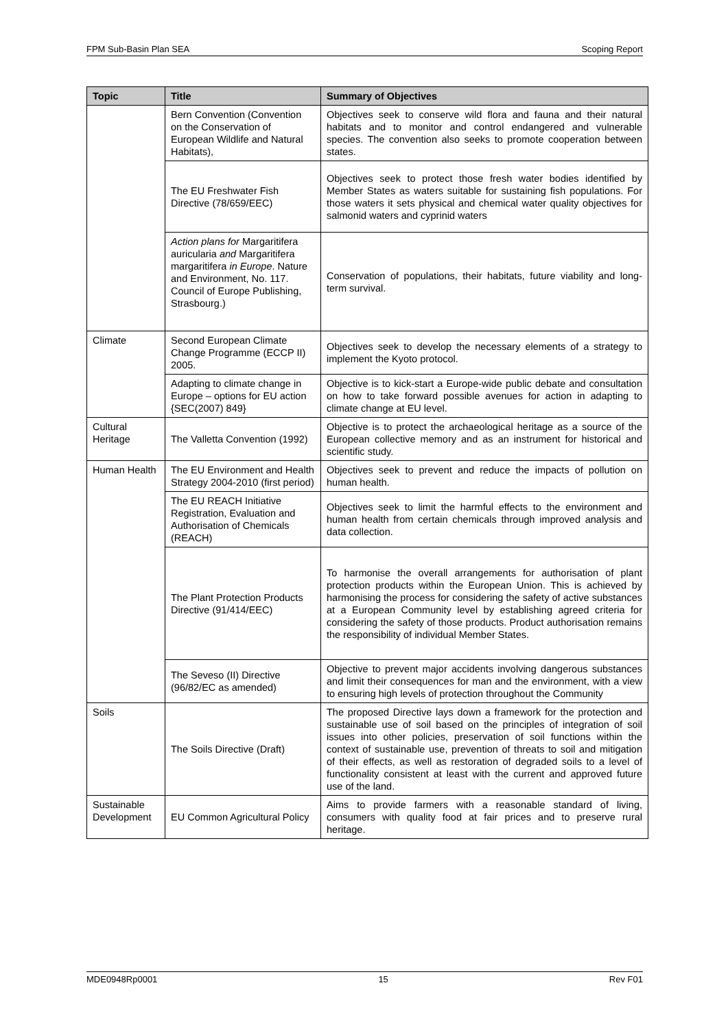FPM Sub-Basin Plan SEA Scoping Report
| Topic | Title | Summary of Objectives |
| --- | --- | --- |
| | Bern Convention (Convention on the Conservation of European Wildlife and Natural Habitats), | Objectives seek to conserve wild flora and fauna and their natural habitats and to monitor and control endangered and vulnerable species. The convention also seeks to promote cooperation between states. |
| | The EU Freshwater Fish Directive (78/659/EEC) | Objectives seek to protect those fresh water bodies identified by Member States as waters suitable for sustaining fish populations. For those waters it sets physical and chemical water quality objectives for salmonid waters and cyprinid waters |
| | Action plans for Margaritifera auricularia and Margaritifera margaritifera in Europe . Nature and Environment, No. 117. Council of Europe Publishing, Strasbourg.) | Conservation of populations, their habitats, future viability and long-term survival. |
| Climate | Second European Climate Change Programme (ECCP II) 2005. | Objectives seek to develop the necessary elements of a strategy to implement the Kyoto protocol. |
| | Adapting to climate change in Europe – options for EU action {SEC(2007) 849} | Objective is to kick-start a Europe-wide public debate and consultation on how to take forward possible avenues for action in adapting to climate change at EU level. |
| Cultural Heritage | The Valletta Convention (1992) | Objective is to protect the archaeological heritage as a source of the European collective memory and as an instrument for historical and scientific study. |
| Human Health | The EU Environment and Health Strategy 2004-2010 (first period) | Objectives seek to prevent and reduce the impacts of pollution on human health. |
| | The EU REACH Initiative Registration, Evaluation and Authorisation of Chemicals (REACH) | Objectives seek to limit the harmful effects to the environment and human health from certain chemicals through improved analysis and data collection. |
| | The Plant Protection Products Directive (91/414/EEC) | To harmonise the overall arrangements for authorisation of plant protection products within the European Union. This is achieved by harmonising the process for considering the safety of active substances at a European Community level by establishing agreed criteria for considering the safety of those products. Product authorisation remains the responsibility of individual Member States. |
| | The Seveso (II) Directive (96/82/EC as amended) | Objective to prevent major accidents involving dangerous substances and limit their consequences for man and the environment, with a view to ensuring high levels of protection throughout the Community |
| Soils | The Soils Directive (Draft) | The proposed Directive lays down a framework for the protection and sustainable use of soil based on the principles of integration of soil issues into other policies, preservation of soil functions within the context of sustainable use, prevention of threats to soil and mitigation of their effects, as well as restoration of degraded soils to a level of functionality consistent at least with the current and approved future use of the land. |
| Sustainable Development | EU Common Agricultural Policy | Aims to provide farmers with a reasonable standard of living, consumers with quality food at fair prices and to preserve rural heritage. |
MDE0948Rp0001 15 Rev F01